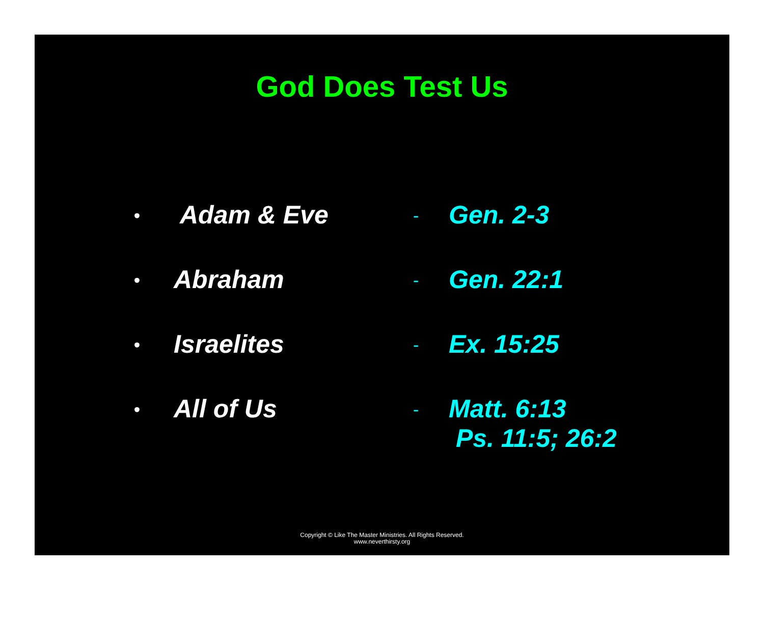God Does Test Us
•
Adam & Eve
-
Gen. 2-3
•
Abraham
-
Gen. 22:1
•
Israelites
-
Ex. 15:25
•
All of Us
-
Matt. 6:13
Ps. 11:5; 26:2
Copyright © Like The Master Ministries. All Rights Reserved.
www.neverthirsty.org